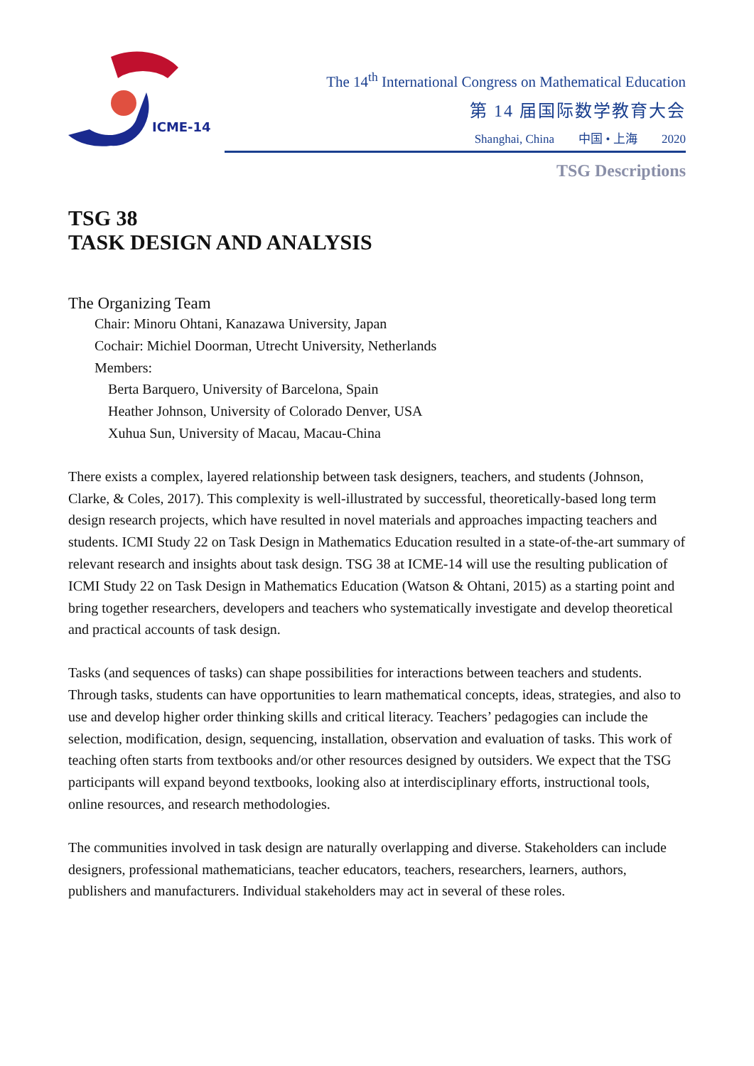ICME-14
The 14<sup>th</sup> International Congress on Mathematical Education
第 14 届国际数学教育大会
Shanghai, China 中国 • 上海 2020
TSG Descriptions
TSG 38
TASK DESIGN AND ANALYSIS
The Organizing Team
Chair: Minoru Ohtani, Kanazawa University, Japan
Cochair: Michiel Doorman, Utrecht University, Netherlands
Members:
Berta Barquero, University of Barcelona, Spain
Heather Johnson, University of Colorado Denver, USA
Xuhua Sun, University of Macau, Macau-China
There exists a complex, layered relationship between task designers, teachers, and students (Johnson, Clarke, & Coles, 2017). This complexity is well-illustrated by successful, theoretically-based long term design research projects, which have resulted in novel materials and approaches impacting teachers and students. ICMI Study 22 on Task Design in Mathematics Education resulted in a state-of-the-art summary of relevant research and insights about task design. TSG 38 at ICME-14 will use the resulting publication of ICMI Study 22 on Task Design in Mathematics Education (Watson & Ohtani, 2015) as a starting point and bring together researchers, developers and teachers who systematically investigate and develop theoretical and practical accounts of task design.
Tasks (and sequences of tasks) can shape possibilities for interactions between teachers and students. Through tasks, students can have opportunities to learn mathematical concepts, ideas, strategies, and also to use and develop higher order thinking skills and critical literacy. Teachers’ pedagogies can include the selection, modification, design, sequencing, installation, observation and evaluation of tasks. This work of teaching often starts from textbooks and/or other resources designed by outsiders. We expect that the TSG participants will expand beyond textbooks, looking also at interdisciplinary efforts, instructional tools, online resources, and research methodologies.
The communities involved in task design are naturally overlapping and diverse. Stakeholders can include designers, professional mathematicians, teacher educators, teachers, researchers, learners, authors, publishers and manufacturers. Individual stakeholders may act in several of these roles.